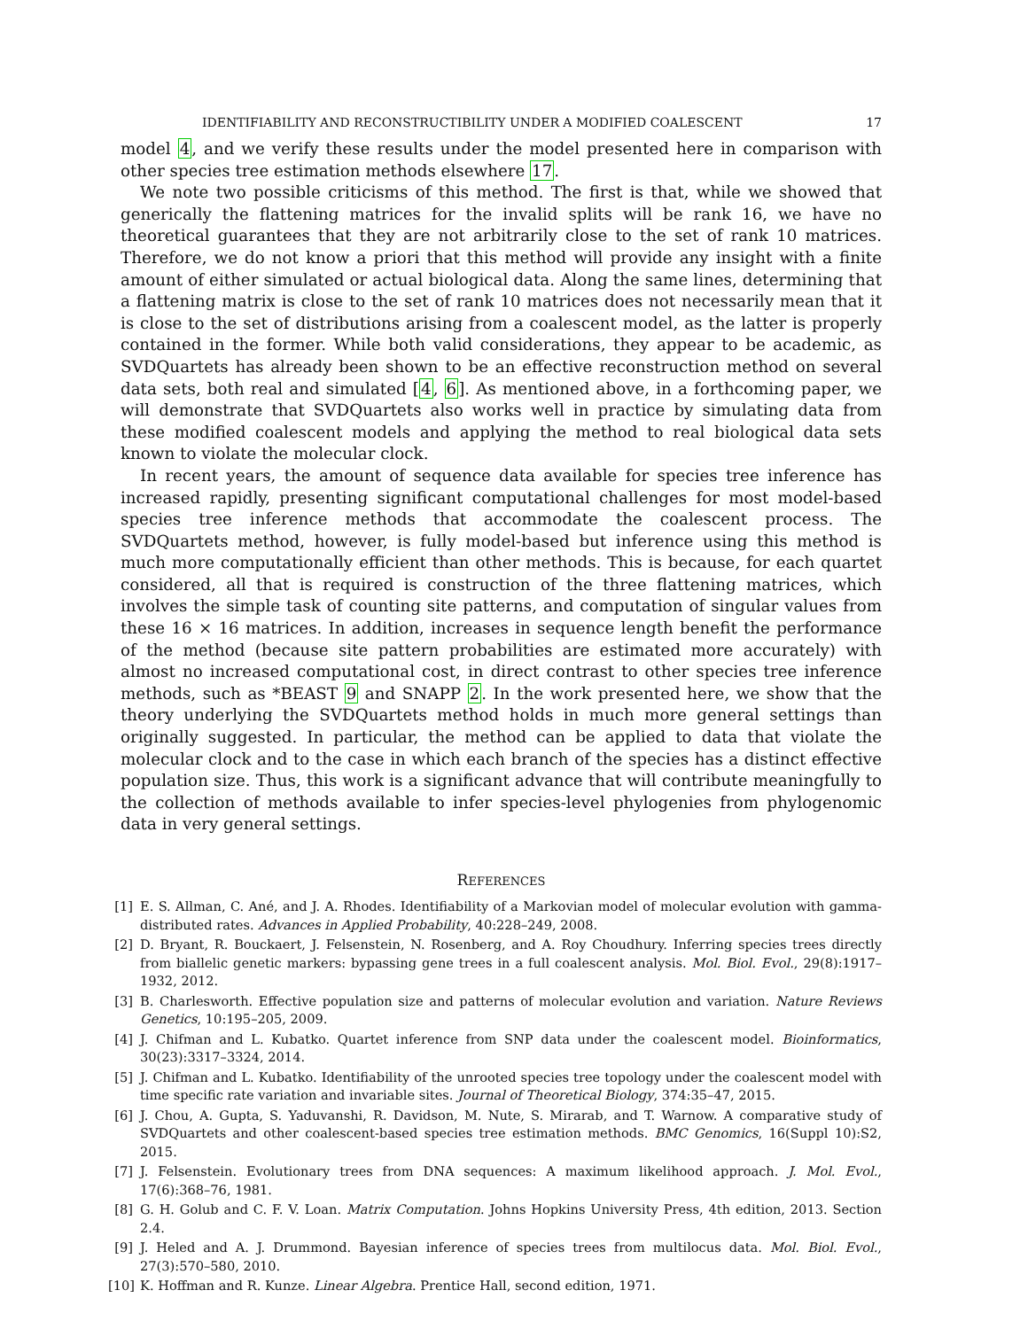IDENTIFIABILITY AND RECONSTRUCTIBILITY UNDER A MODIFIED COALESCENT 17
model 4, and we verify these results under the model presented here in comparison with other species tree estimation methods elsewhere 17.
We note two possible criticisms of this method. The first is that, while we showed that generically the flattening matrices for the invalid splits will be rank 16, we have no theoretical guarantees that they are not arbitrarily close to the set of rank 10 matrices. Therefore, we do not know a priori that this method will provide any insight with a finite amount of either simulated or actual biological data. Along the same lines, determining that a flattening matrix is close to the set of rank 10 matrices does not necessarily mean that it is close to the set of distributions arising from a coalescent model, as the latter is properly contained in the former. While both valid considerations, they appear to be academic, as SVDQuartets has already been shown to be an effective reconstruction method on several data sets, both real and simulated [4, 6]. As mentioned above, in a forthcoming paper, we will demonstrate that SVDQuartets also works well in practice by simulating data from these modified coalescent models and applying the method to real biological data sets known to violate the molecular clock.
In recent years, the amount of sequence data available for species tree inference has increased rapidly, presenting significant computational challenges for most model-based species tree inference methods that accommodate the coalescent process. The SVDQuartets method, however, is fully model-based but inference using this method is much more computationally efficient than other methods. This is because, for each quartet considered, all that is required is construction of the three flattening matrices, which involves the simple task of counting site patterns, and computation of singular values from these 16 × 16 matrices. In addition, increases in sequence length benefit the performance of the method (because site pattern probabilities are estimated more accurately) with almost no increased computational cost, in direct contrast to other species tree inference methods, such as *BEAST 9 and SNAPP 2. In the work presented here, we show that the theory underlying the SVDQuartets method holds in much more general settings than originally suggested. In particular, the method can be applied to data that violate the molecular clock and to the case in which each branch of the species has a distinct effective population size. Thus, this work is a significant advance that will contribute meaningfully to the collection of methods available to infer species-level phylogenies from phylogenomic data in very general settings.
REFERENCES
[1] E. S. Allman, C. Ané, and J. A. Rhodes. Identifiability of a Markovian model of molecular evolution with gamma-distributed rates. Advances in Applied Probability, 40:228–249, 2008.
[2] D. Bryant, R. Bouckaert, J. Felsenstein, N. Rosenberg, and A. Roy Choudhury. Inferring species trees directly from biallelic genetic markers: bypassing gene trees in a full coalescent analysis. Mol. Biol. Evol., 29(8):1917–1932, 2012.
[3] B. Charlesworth. Effective population size and patterns of molecular evolution and variation. Nature Reviews Genetics, 10:195–205, 2009.
[4] J. Chifman and L. Kubatko. Quartet inference from SNP data under the coalescent model. Bioinformatics, 30(23):3317–3324, 2014.
[5] J. Chifman and L. Kubatko. Identifiability of the unrooted species tree topology under the coalescent model with time specific rate variation and invariable sites. Journal of Theoretical Biology, 374:35–47, 2015.
[6] J. Chou, A. Gupta, S. Yaduvanshi, R. Davidson, M. Nute, S. Mirarab, and T. Warnow. A comparative study of SVDQuartets and other coalescent-based species tree estimation methods. BMC Genomics, 16(Suppl 10):S2, 2015.
[7] J. Felsenstein. Evolutionary trees from DNA sequences: A maximum likelihood approach. J. Mol. Evol., 17(6):368–76, 1981.
[8] G. H. Golub and C. F. V. Loan. Matrix Computation. Johns Hopkins University Press, 4th edition, 2013. Section 2.4.
[9] J. Heled and A. J. Drummond. Bayesian inference of species trees from multilocus data. Mol. Biol. Evol., 27(3):570–580, 2010.
[10] K. Hoffman and R. Kunze. Linear Algebra. Prentice Hall, second edition, 1971.